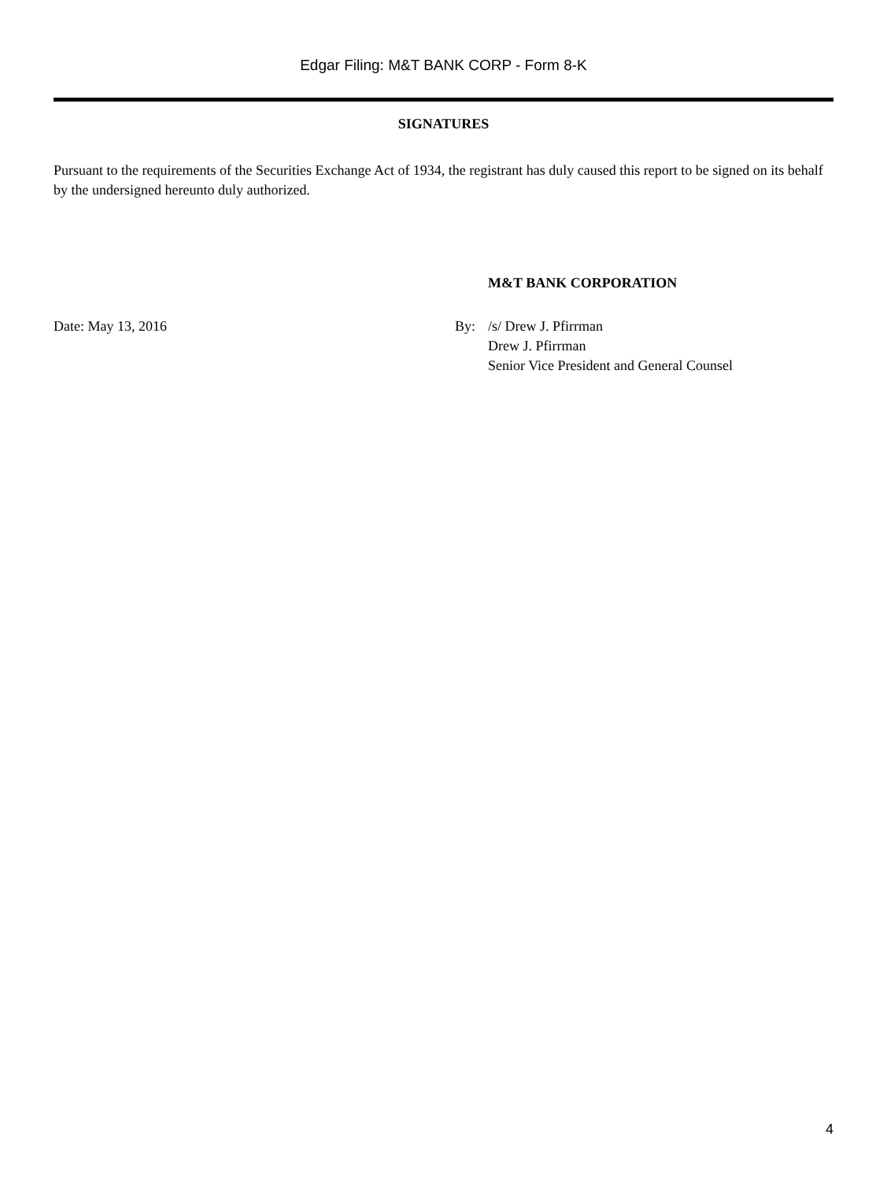Edgar Filing: M&T BANK CORP - Form 8-K
SIGNATURES
Pursuant to the requirements of the Securities Exchange Act of 1934, the registrant has duly caused this report to be signed on its behalf by the undersigned hereunto duly authorized.
M&T BANK CORPORATION
Date: May 13, 2016 By: /s/ Drew J. Pfirrman
Drew J. Pfirrman
Senior Vice President and General Counsel
4